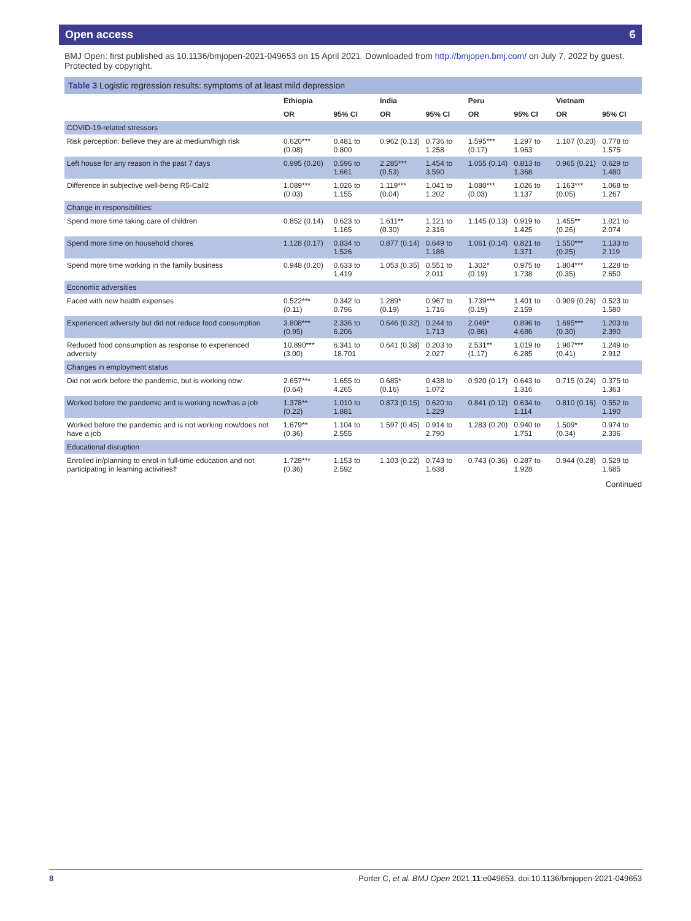Open access ϐ
BMJ Open: first published as 10.1136/bmjopen-2021-049653 on 15 April 2021. Downloaded from http://bmjopen.bmj.com/ on July 7, 2022 by guest. Protected by copyright.
Table 3 Logistic regression results: symptoms of at least mild depression
| | Ethiopia | | India | | Peru | | Vietnam | |
| --- | --- | --- | --- | --- | --- | --- | --- | --- |
| | OR | 95% CI | OR | 95% CI | OR | 95% CI | OR | 95% CI |
| COVID-19-related stressors | | | | | | | | |
| Risk perception: believe they are at medium/high risk | 0.620*** (0.08) | 0.481 to 0.800 | 0.962 (0.13) | 0.736 to 1.258 | 1.595*** (0.17) | 1.297 to 1.963 | 1.107 (0.20) | 0.778 to 1.575 |
| Left house for any reason in the past 7 days | 0.995 (0.26) | 0.596 to 1.661 | 2.285*** (0.53) | 1.454 to 3.590 | 1.055 (0.14) | 0.813 to 1.368 | 0.965 (0.21) | 0.629 to 1.480 |
| Difference in subjective well-being R5-Call2 | 1.089*** (0.03) | 1.026 to 1.155 | 1.119*** (0.04) | 1.041 to 1.202 | 1.080*** (0.03) | 1.026 to 1.137 | 1.163*** (0.05) | 1.068 to 1.267 |
| Change in responsibilities: | | | | | | | | |
| Spend more time taking care of children | 0.852 (0.14) | 0.623 to 1.165 | 1.611** (0.30) | 1.121 to 2.316 | 1.145 (0.13) | 0.919 to 1.425 | 1.455** (0.26) | 1.021 to 2.074 |
| Spend more time on household chores | 1.128 (0.17) | 0.834 to 1.526 | 0.877 (0.14) | 0.649 to 1.186 | 1.061 (0.14) | 0.821 to 1.371 | 1.550*** (0.25) | 1.133 to 2.119 |
| Spend more time working in the family business | 0.948 (0.20) | 0.633 to 1.419 | 1.053 (0.35) | 0.551 to 2.011 | 1.302* (0.19) | 0.975 to 1.738 | 1.804*** (0.35) | 1.228 to 2.650 |
| Economic adversities | | | | | | | | |
| Faced with new health expenses | 0.522*** (0.11) | 0.342 to 0.796 | 1.289* (0.19) | 0.967 to 1.716 | 1.739*** (0.19) | 1.401 to 2.159 | 0.909 (0.26) | 0.523 to 1.580 |
| Experienced adversity but did not reduce food consumption | 3.808*** (0.95) | 2.336 to 6.206 | 0.646 (0.32) | 0.244 to 1.713 | 2.049* (0.86) | 0.896 to 4.686 | 1.695*** (0.30) | 1.203 to 2.390 |
| Reduced food consumption as response to experienced adversity | 10.890*** (3.00) | 6.341 to 18.701 | 0.641 (0.38) | 0.203 to 2.027 | 2.531** (1.17) | 1.019 to 6.285 | 1.907*** (0.41) | 1.249 to 2.912 |
| Changes in employment status | | | | | | | | |
| Did not work before the pandemic, but is working now | 2.657*** (0.64) | 1.655 to 4.265 | 0.685* (0.16) | 0.438 to 1.072 | 0.920 (0.17) | 0.643 to 1.316 | 0.715 (0.24) | 0.375 to 1.363 |
| Worked before the pandemic and is working now/has a job | 1.378** (0.22) | 1.010 to 1.881 | 0.873 (0.15) | 0.620 to 1.229 | 0.841 (0.12) | 0.634 to 1.114 | 0.810 (0.16) | 0.552 to 1.190 |
| Worked before the pandemic and is not working now/does not have a job | 1.679** (0.36) | 1.104 to 2.555 | 1.597 (0.45) | 0.914 to 2.790 | 1.283 (0.20) | 0.940 to 1.751 | 1.509* (0.34) | 0.974 to 2.336 |
| Educational disruption | | | | | | | | |
| Enrolled in/planning to enrol in full-time education and not participating in learning activities† | 1.728*** (0.36) | 1.153 to 2.592 | 1.103 (0.22) | 0.743 to 1.638 | 0.743 (0.36) | 0.287 to 1.928 | 0.944 (0.28) | 0.529 to 1.685 |
Continued
8 Porter C, et al. BMJ Open 2021;11:e049653. doi:10.1136/bmjopen-2021-049653